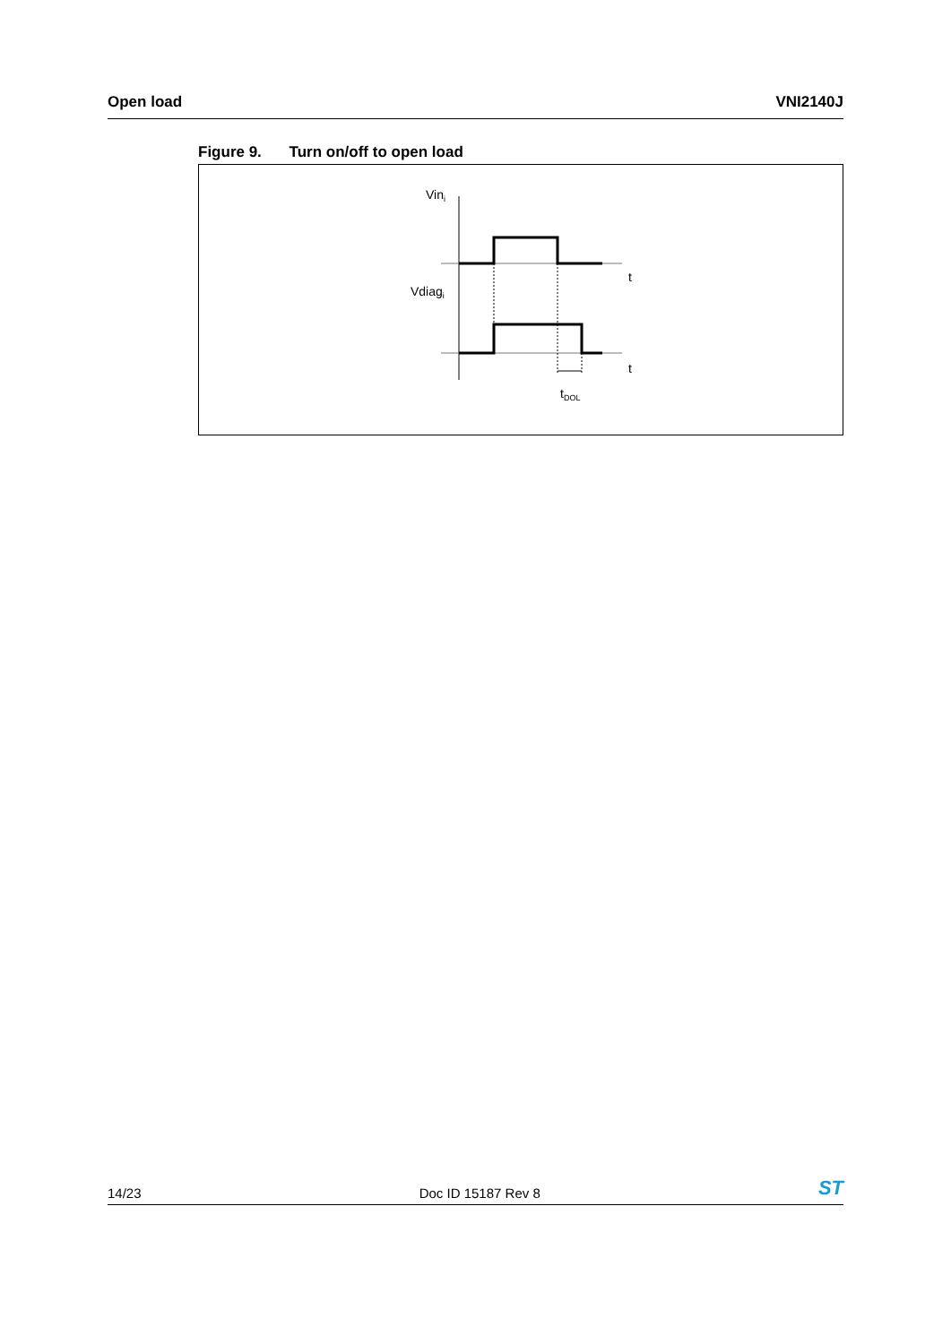Open load VNI2140J
Figure 9. Turn on/off to open load
Vini
Vdiagi
t
t
tDOL
14/23 Doc ID 15187 Rev 8
ST